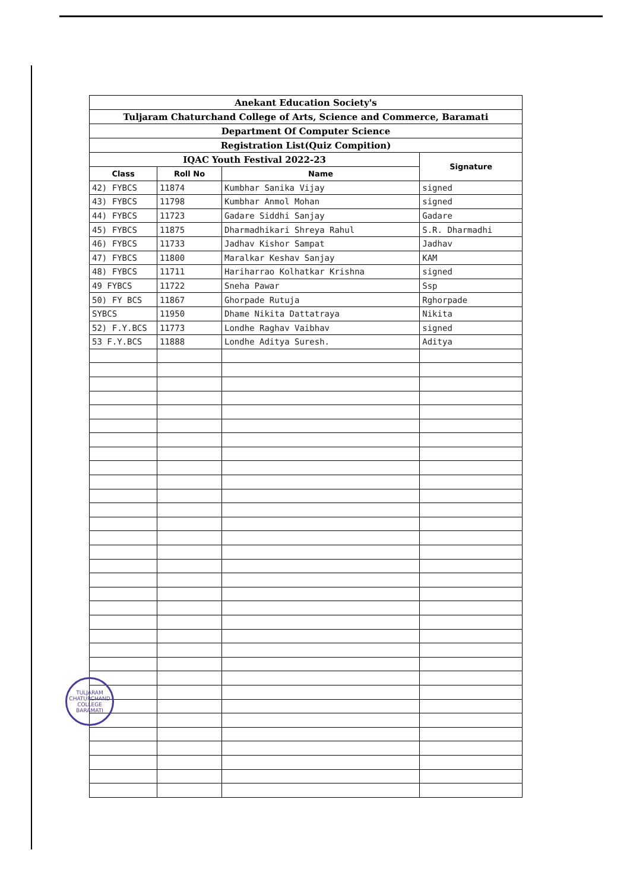| Anekant Education Society's | | | |
| Tuljaram Chaturchand College of Arts, Science and Commerce, Baramati | | | |
| Department Of Computer Science | | | |
| Registration List(Quiz Compition) | | | |
| IQAC Youth Festival 2022-23 | | | Signature |
| Class | Roll No | Name | |
| 42) FYBCS | 11874 | Kumbhar Sanika Vijay | signed |
| 43) FYBCS | 11798 | Kumbhar Anmol Mohan | signed |
| 44) FYBCS | 11723 | Gadare Siddhi Sanjay | Gadare |
| 45) FYBCS | 11875 | Dharmadhikari Shreya Rahul | S.R. Dharmadhi |
| 46) FYBCS | 11733 | Jadhav Kishor Sampat | Jadhav |
| 47) FYBCS | 11800 | Maralkar Keshav Sanjay | KAM |
| 48) FYBCS | 11711 | Hariharrao Kolhatkar Krishna | signed |
| 49 FYBCS | 11722 | Sneha Pawar | Ssp |
| 50) FY BCS | 11867 | Ghorpade Rutuja | Rghorpade |
| SYBCS | 11950 | Dhame Nikita Dattatraya | Nikita |
| 52) F.Y.BCS | 11773 | Londhe Raghav Vaibhav | signed |
| 53 F.Y.BCS | 11888 | Londhe Aditya Suresh. | Aditya |
TULJARAM CHATURCHAND COLLEGE
BARAMATI